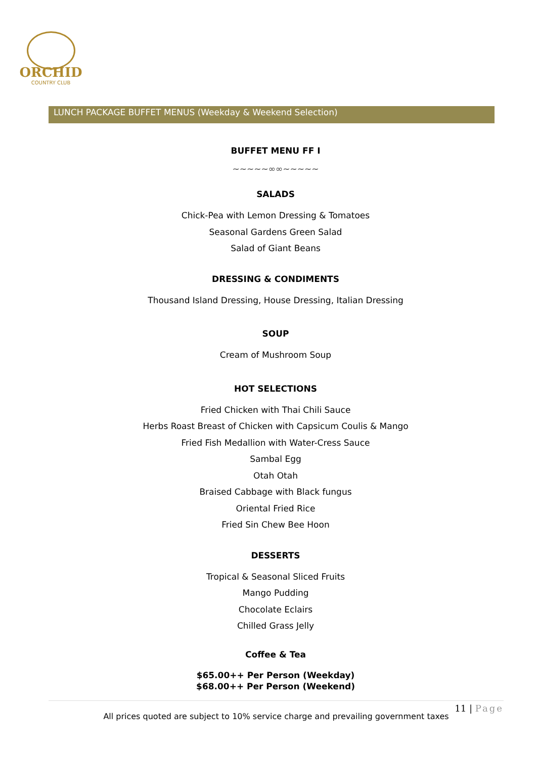ORCHID
COUNTRY CLUB
LUNCH PACKAGE BUFFET MENUS (Weekday & Weekend Selection)
BUFFET MENU FF I
~~~~~∞∞~~~~~
SALADS
Chick-Pea with Lemon Dressing & Tomatoes
Seasonal Gardens Green Salad
Salad of Giant Beans
DRESSING & CONDIMENTS
Thousand Island Dressing, House Dressing, Italian Dressing
SOUP
Cream of Mushroom Soup
HOT SELECTIONS
Fried Chicken with Thai Chili Sauce
Herbs Roast Breast of Chicken with Capsicum Coulis & Mango
Fried Fish Medallion with Water-Cress Sauce
Sambal Egg
Otah Otah
Braised Cabbage with Black fungus
Oriental Fried Rice
Fried Sin Chew Bee Hoon
DESSERTS
Tropical & Seasonal Sliced Fruits
Mango Pudding
Chocolate Eclairs
Chilled Grass Jelly
Coffee & Tea
$65.00++ Per Person (Weekday)
$68.00++ Per Person (Weekend)
11 | Page
All prices quoted are subject to 10% service charge and prevailing government taxes